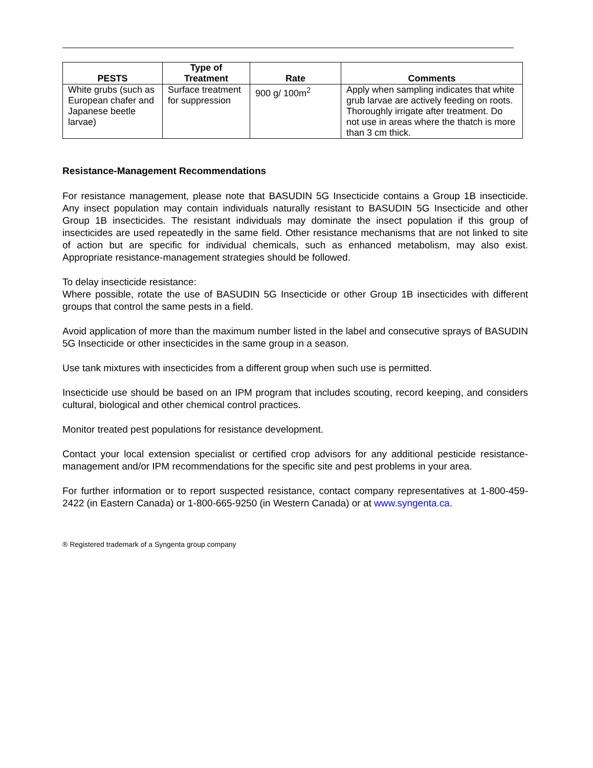| PESTS | Type of Treatment | Rate | Comments |
| --- | --- | --- | --- |
| White grubs (such as European chafer and Japanese beetle larvae) | Surface treatment for suppression | 900 g/ 100m<sup>2</sup> | Apply when sampling indicates that white grub larvae are actively feeding on roots. Thoroughly irrigate after treatment. Do not use in areas where the thatch is more than 3 cm thick. |
Resistance-Management Recommendations
For resistance management, please note that BASUDIN 5G Insecticide contains a Group 1B insecticide. Any insect population may contain individuals naturally resistant to BASUDIN 5G Insecticide and other Group 1B insecticides. The resistant individuals may dominate the insect population if this group of insecticides are used repeatedly in the same field. Other resistance mechanisms that are not linked to site of action but are specific for individual chemicals, such as enhanced metabolism, may also exist. Appropriate resistance-management strategies should be followed.
To delay insecticide resistance:
Where possible, rotate the use of BASUDIN 5G Insecticide or other Group 1B insecticides with different groups that control the same pests in a field.
Avoid application of more than the maximum number listed in the label and consecutive sprays of BASUDIN 5G Insecticide or other insecticides in the same group in a season.
Use tank mixtures with insecticides from a different group when such use is permitted.
Insecticide use should be based on an IPM program that includes scouting, record keeping, and considers cultural, biological and other chemical control practices.
Monitor treated pest populations for resistance development.
Contact your local extension specialist or certified crop advisors for any additional pesticide resistance-management and/or IPM recommendations for the specific site and pest problems in your area.
For further information or to report suspected resistance, contact company representatives at 1-800-459-2422 (in Eastern Canada) or 1-800-665-9250 (in Western Canada) or at www.syngenta.ca.
® Registered trademark of a Syngenta group company